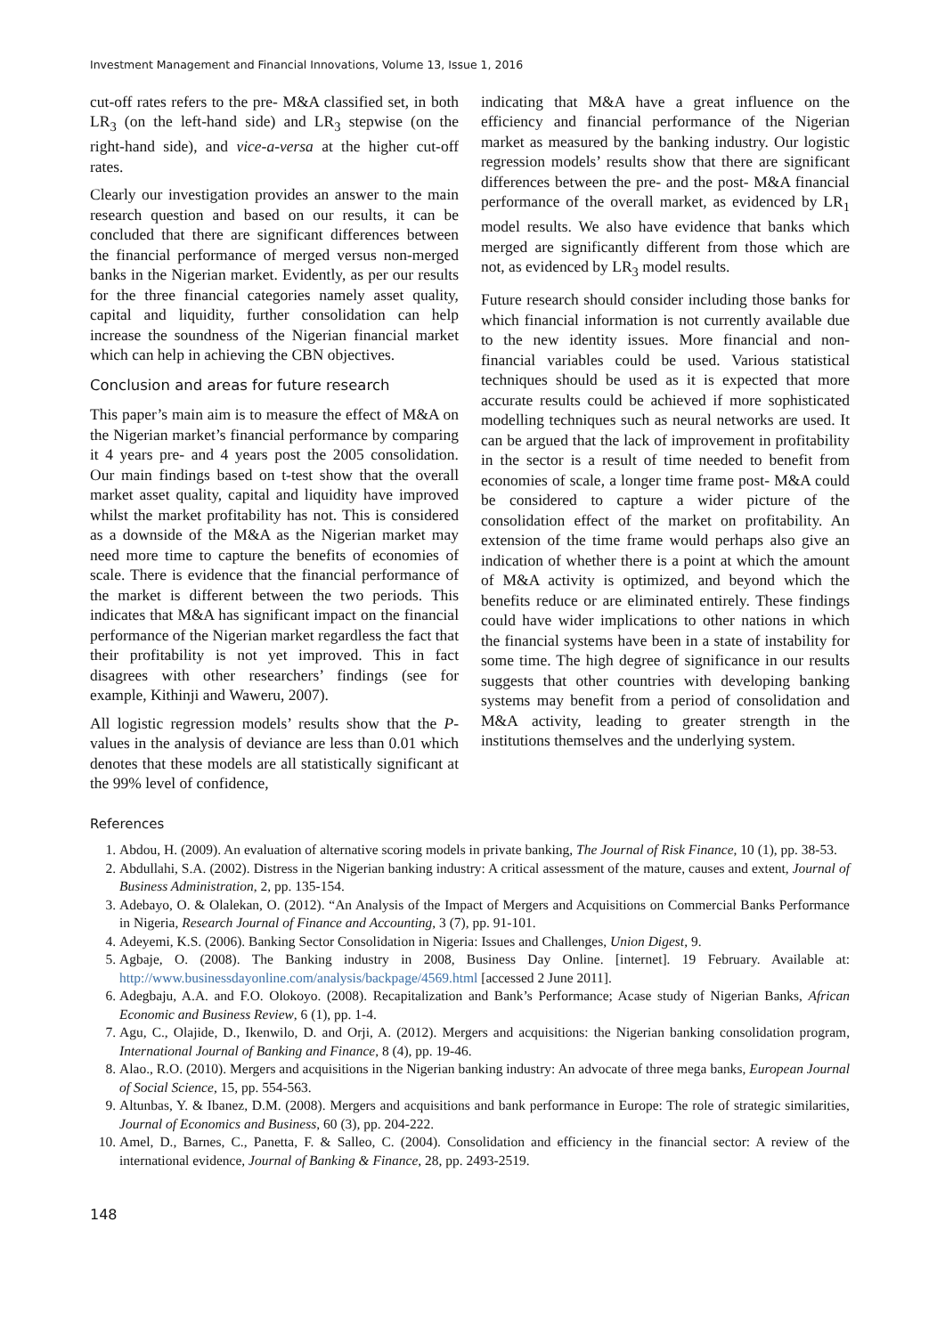Investment Management and Financial Innovations, Volume 13, Issue 1, 2016
cut-off rates refers to the pre- M&A classified set, in both LR<sub>3</sub> (on the left-hand side) and LR<sub>3</sub> stepwise (on the right-hand side), and vice-a-versa at the higher cut-off rates.
Clearly our investigation provides an answer to the main research question and based on our results, it can be concluded that there are significant differences between the financial performance of merged versus non-merged banks in the Nigerian market. Evidently, as per our results for the three financial categories namely asset quality, capital and liquidity, further consolidation can help increase the soundness of the Nigerian financial market which can help in achieving the CBN objectives.
Conclusion and areas for future research
This paper’s main aim is to measure the effect of M&A on the Nigerian market’s financial performance by comparing it 4 years pre- and 4 years post the 2005 consolidation. Our main findings based on t-test show that the overall market asset quality, capital and liquidity have improved whilst the market profitability has not. This is considered as a downside of the M&A as the Nigerian market may need more time to capture the benefits of economies of scale. There is evidence that the financial performance of the market is different between the two periods. This indicates that M&A has significant impact on the financial performance of the Nigerian market regardless the fact that their profitability is not yet improved. This in fact disagrees with other researchers’ findings (see for example, Kithinji and Waweru, 2007).
All logistic regression models’ results show that the P-values in the analysis of deviance are less than 0.01 which denotes that these models are all statistically significant at the 99% level of confidence,
indicating that M&A have a great influence on the efficiency and financial performance of the Nigerian market as measured by the banking industry. Our logistic regression models’ results show that there are significant differences between the pre- and the post- M&A financial performance of the overall market, as evidenced by LR<sub>1</sub> model results. We also have evidence that banks which merged are significantly different from those which are not, as evidenced by LR<sub>3</sub> model results.
Future research should consider including those banks for which financial information is not currently available due to the new identity issues. More financial and non-financial variables could be used. Various statistical techniques should be used as it is expected that more accurate results could be achieved if more sophisticated modelling techniques such as neural networks are used. It can be argued that the lack of improvement in profitability in the sector is a result of time needed to benefit from economies of scale, a longer time frame post- M&A could be considered to capture a wider picture of the consolidation effect of the market on profitability. An extension of the time frame would perhaps also give an indication of whether there is a point at which the amount of M&A activity is optimized, and beyond which the benefits reduce or are eliminated entirely. These findings could have wider implications to other nations in which the financial systems have been in a state of instability for some time. The high degree of significance in our results suggests that other countries with developing banking systems may benefit from a period of consolidation and M&A activity, leading to greater strength in the institutions themselves and the underlying system.
References
1. Abdou, H. (2009). An evaluation of alternative scoring models in private banking, The Journal of Risk Finance, 10 (1), pp. 38-53.
2. Abdullahi, S.A. (2002). Distress in the Nigerian banking industry: A critical assessment of the mature, causes and extent, Journal of Business Administration, 2, pp. 135-154.
3. Adebayo, O. & Olalekan, O. (2012). “An Analysis of the Impact of Mergers and Acquisitions on Commercial Banks Performance in Nigeria, Research Journal of Finance and Accounting, 3 (7), pp. 91-101.
4. Adeyemi, K.S. (2006). Banking Sector Consolidation in Nigeria: Issues and Challenges, Union Digest, 9.
5. Agbaje, O. (2008). The Banking industry in 2008, Business Day Online. [internet]. 19 February. Available at: http://www.businessdayonline.com/analysis/backpage/4569.html [accessed 2 June 2011].
6. Adegbaju, A.A. and F.O. Olokoyo. (2008). Recapitalization and Bank’s Performance; Acase study of Nigerian Banks, African Economic and Business Review, 6 (1), pp. 1-4.
7. Agu, C., Olajide, D., Ikenwilo, D. and Orji, A. (2012). Mergers and acquisitions: the Nigerian banking consolidation program, International Journal of Banking and Finance, 8 (4), pp. 19-46.
8. Alao., R.O. (2010). Mergers and acquisitions in the Nigerian banking industry: An advocate of three mega banks, European Journal of Social Science, 15, pp. 554-563.
9. Altunbas, Y. & Ibanez, D.M. (2008). Mergers and acquisitions and bank performance in Europe: The role of strategic similarities, Journal of Economics and Business, 60 (3), pp. 204-222.
10. Amel, D., Barnes, C., Panetta, F. & Salleo, C. (2004). Consolidation and efficiency in the financial sector: A review of the international evidence, Journal of Banking & Finance, 28, pp. 2493-2519.
148